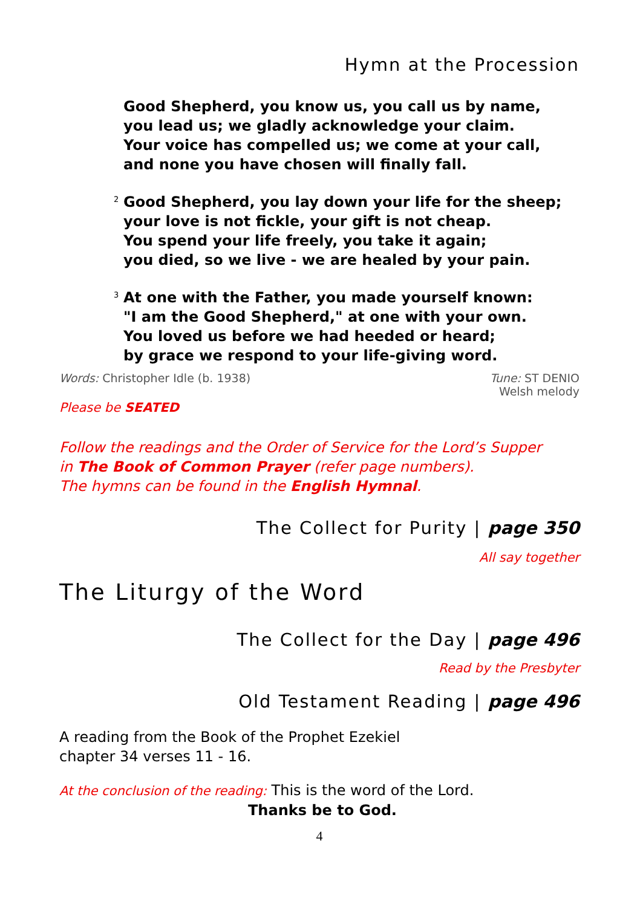Hymn at the Procession
Good Shepherd, you know us, you call us by name,
you lead us; we gladly acknowledge your claim.
Your voice has compelled us; we come at your call,
and none you have chosen will finally fall.
<sup>2</sup> Good Shepherd, you lay down your life for the sheep;
your love is not fickle, your gift is not cheap.
You spend your life freely, you take it again;
you died, so we live - we are healed by your pain.
<sup>3</sup> At one with the Father, you made yourself known:
"I am the Good Shepherd," at one with your own.
You loved us before we had heeded or heard;
by grace we respond to your life-giving word.
Words: Christopher Idle (b. 1938) Tune: ST DENIO
Welsh melody
Please be SEATED
Follow the readings and the Order of Service for the Lord’s Supper
in The Book of Common Prayer (refer page numbers).
The hymns can be found in the English Hymnal.
The Collect for Purity | page 350
All say together
The Liturgy of the Word
The Collect for the Day | page 496
Read by the Presbyter
Old Testament Reading | page 496
A reading from the Book of the Prophet Ezekiel
chapter 34 verses 11 - 16.
At the conclusion of the reading: This is the word of the Lord.
Thanks be to God.
4